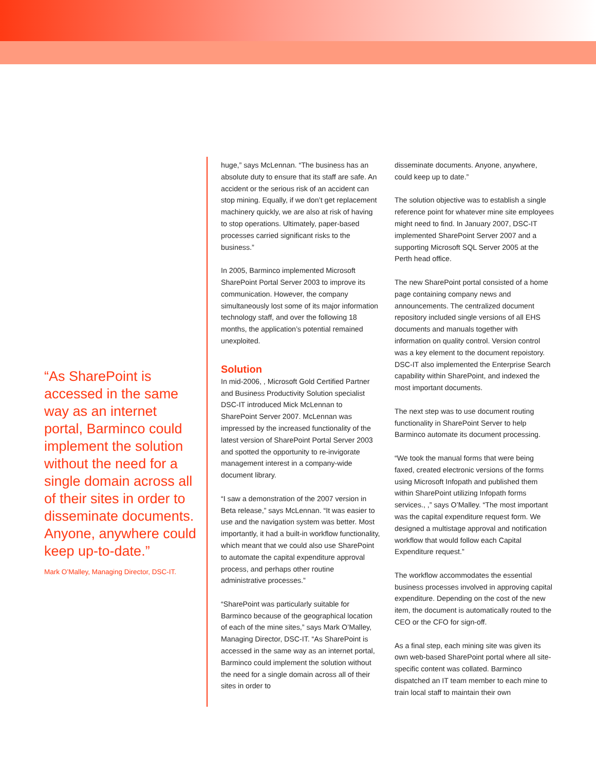“As SharePoint is accessed in the same way as an internet portal, Barminco could implement the solution without the need for a single domain across all of their sites in order to disseminate documents. Anyone, anywhere could keep up-to-date.”
Mark O’Malley, Managing Director, DSC-IT.
huge,” says McLennan. “The business has an absolute duty to ensure that its staff are safe. An accident or the serious risk of an accident can stop mining. Equally, if we don’t get replacement machinery quickly, we are also at risk of having to stop operations. Ultimately, paper-based processes carried significant risks to the business.”
In 2005, Barminco implemented Microsoft SharePoint Portal Server 2003 to improve its communication. However, the company simultaneously lost some of its major information technology staff, and over the following 18 months, the application’s potential remained unexploited.
Solution
In mid-2006, , Microsoft Gold Certified Partner and Business Productivity Solution specialist DSC-IT introduced Mick McLennan to SharePoint Server 2007. McLennan was impressed by the increased functionality of the latest version of SharePoint Portal Server 2003 and spotted the opportunity to re-invigorate management interest in a company-wide document library.
“I saw a demonstration of the 2007 version in Beta release,” says McLennan. “It was easier to use and the navigation system was better. Most importantly, it had a built-in workflow functionality, which meant that we could also use SharePoint to automate the capital expenditure approval process, and perhaps other routine administrative processes.”
“SharePoint was particularly suitable for Barminco because of the geographical location of each of the mine sites,” says Mark O’Malley, Managing Director, DSC-IT. “As SharePoint is accessed in the same way as an internet portal, Barminco could implement the solution without the need for a single domain across all of their sites in order to
disseminate documents. Anyone, anywhere, could keep up to date.”
The solution objective was to establish a single reference point for whatever mine site employees might need to find. In January 2007, DSC-IT implemented SharePoint Server 2007 and a supporting Microsoft SQL Server 2005 at the Perth head office.
The new SharePoint portal consisted of a home page containing company news and announcements. The centralized document repository included single versions of all EHS documents and manuals together with information on quality control. Version control was a key element to the document repoistory. DSC-IT also implemented the Enterprise Search capability within SharePoint, and indexed the most important documents.
The next step was to use document routing functionality in SharePoint Server to help Barminco automate its document processing.
“We took the manual forms that were being faxed, created electronic versions of the forms using Microsoft Infopath and published them within SharePoint utilizing Infopath forms services., ,” says O’Malley. “The most important was the capital expenditure request form. We designed a multistage approval and notification workflow that would follow each Capital Expenditure request.”
The workflow accommodates the essential business processes involved in approving capital expenditure. Depending on the cost of the new item, the document is automatically routed to the CEO or the CFO for sign-off.
As a final step, each mining site was given its own web-based SharePoint portal where all site-specific content was collated. Barminco dispatched an IT team member to each mine to train local staff to maintain their own